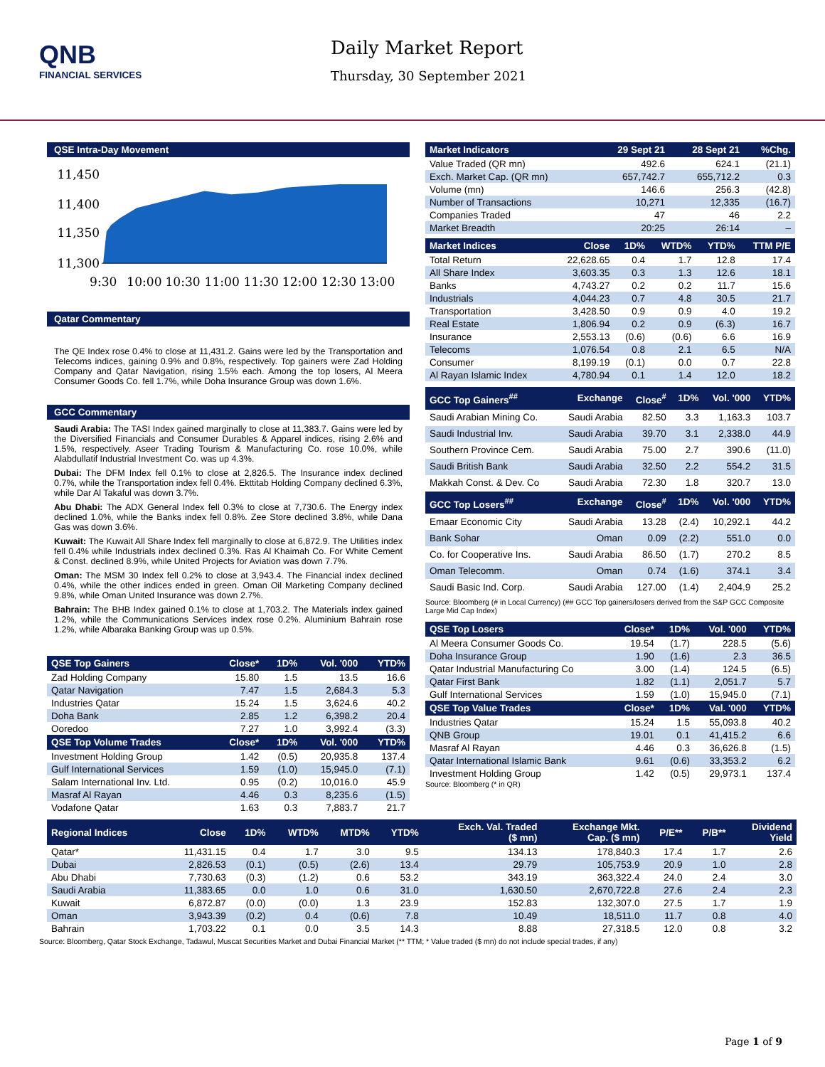QNB
FINANCIAL SERVICES
Daily Market Report
Thursday, 30 September 2021
QSE Intra-Day Movement
11,450
11,400
11,350
11,300
9:30
10:00
10:30
11:00
11:30
12:00
12:30
13:00
Qatar Commentary
The QE Index rose 0.4% to close at 11,431.2. Gains were led by the Transportation and Telecoms indices, gaining 0.9% and 0.8%, respectively. Top gainers were Zad Holding Company and Qatar Navigation, rising 1.5% each. Among the top losers, Al Meera Consumer Goods Co. fell 1.7%, while Doha Insurance Group was down 1.6%.
GCC Commentary
Saudi Arabia: The TASI Index gained marginally to close at 11,383.7. Gains were led by the Diversified Financials and Consumer Durables & Apparel indices, rising 2.6% and 1.5%, respectively. Aseer Trading Tourism & Manufacturing Co. rose 10.0%, while Alabdullatif Industrial Investment Co. was up 4.3%.
Dubai: The DFM Index fell 0.1% to close at 2,826.5. The Insurance index declined 0.7%, while the Transportation index fell 0.4%. Ekttitab Holding Company declined 6.3%, while Dar Al Takaful was down 3.7%.
Abu Dhabi: The ADX General Index fell 0.3% to close at 7,730.6. The Energy index declined 1.0%, while the Banks index fell 0.8%. Zee Store declined 3.8%, while Dana Gas was down 3.6%.
Kuwait: The Kuwait All Share Index fell marginally to close at 6,872.9. The Utilities index fell 0.4% while Industrials index declined 0.3%. Ras Al Khaimah Co. For White Cement & Const. declined 8.9%, while United Projects for Aviation was down 7.7%.
Oman: The MSM 30 Index fell 0.2% to close at 3,943.4. The Financial index declined 0.4%, while the other indices ended in green. Oman Oil Marketing Company declined 9.8%, while Oman United Insurance was down 2.7%.
Bahrain: The BHB Index gained 0.1% to close at 1,703.2. The Materials index gained 1.2%, while the Communications Services index rose 0.2%. Aluminium Bahrain rose 1.2%, while Albaraka Banking Group was up 0.5%.
| QSE Top Gainers | Close* | 1D% | Vol. '000 | YTD% |
| --- | --- | --- | --- | --- |
| Zad Holding Company | 15.80 | 1.5 | 13.5 | 16.6 |
| Qatar Navigation | 7.47 | 1.5 | 2,684.3 | 5.3 |
| Industries Qatar | 15.24 | 1.5 | 3,624.6 | 40.2 |
| Doha Bank | 2.85 | 1.2 | 6,398.2 | 20.4 |
| Ooredoo | 7.27 | 1.0 | 3,992.4 | (3.3) |
| QSE Top Volume Trades | Close* | 1D% | Vol. '000 | YTD% |
| Investment Holding Group | 1.42 | (0.5) | 20,935.8 | 137.4 |
| Gulf International Services | 1.59 | (1.0) | 15,945.0 | (7.1) |
| Salam International Inv. Ltd. | 0.95 | (0.2) | 10,016.0 | 45.9 |
| Masraf Al Rayan | 4.46 | 0.3 | 8,235.6 | (1.5) |
| Vodafone Qatar | 1.63 | 0.3 | 7,883.7 | 21.7 |
| Market Indicators | 29 Sept 21 | 28 Sept 21 | %Chg. |
| --- | --- | --- | --- |
| Value Traded (QR mn) | 492.6 | 624.1 | (21.1) |
| Exch. Market Cap. (QR mn) | 657,742.7 | 655,712.2 | 0.3 |
| Volume (mn) | 146.6 | 256.3 | (42.8) |
| Number of Transactions | 10,271 | 12,335 | (16.7) |
| Companies Traded | 47 | 46 | 2.2 |
| Market Breadth | 20:25 | 26:14 | – |
| Market Indices | Close | 1D% | WTD% | YTD% | TTM P/E |
| --- | --- | --- | --- | --- | --- |
| Total Return | 22,628.65 | 0.4 | 1.7 | 12.8 | 17.4 |
| All Share Index | 3,603.35 | 0.3 | 1.3 | 12.6 | 18.1 |
| Banks | 4,743.27 | 0.2 | 0.2 | 11.7 | 15.6 |
| Industrials | 4,044.23 | 0.7 | 4.8 | 30.5 | 21.7 |
| Transportation | 3,428.50 | 0.9 | 0.9 | 4.0 | 19.2 |
| Real Estate | 1,806.94 | 0.2 | 0.9 | (6.3) | 16.7 |
| Insurance | 2,553.13 | (0.6) | (0.6) | 6.6 | 16.9 |
| Telecoms | 1,076.54 | 0.8 | 2.1 | 6.5 | N/A |
| Consumer | 8,199.19 | (0.1) | 0.0 | 0.7 | 22.8 |
| Al Rayan Islamic Index | 4,780.94 | 0.1 | 1.4 | 12.0 | 18.2 |
| GCC Top Gainers<sup>##</sup> | Exchange | Close<sup>#</sup> | 1D% | Vol. '000 | YTD% |
| --- | --- | --- | --- | --- | --- |
| Saudi Arabian Mining Co. | Saudi Arabia | 82.50 | 3.3 | 1,163.3 | 103.7 |
| Saudi Industrial Inv. | Saudi Arabia | 39.70 | 3.1 | 2,338.0 | 44.9 |
| Southern Province Cem. | Saudi Arabia | 75.00 | 2.7 | 390.6 | (11.0) |
| Saudi British Bank | Saudi Arabia | 32.50 | 2.2 | 554.2 | 31.5 |
| Makkah Const. & Dev. Co | Saudi Arabia | 72.30 | 1.8 | 320.7 | 13.0 |
| GCC Top Losers<sup>##</sup> | Exchange | Close<sup>#</sup> | 1D% | Vol. '000 | YTD% |
| Emaar Economic City | Saudi Arabia | 13.28 | (2.4) | 10,292.1 | 44.2 |
| Bank Sohar | Oman | 0.09 | (2.2) | 551.0 | 0.0 |
| Co. for Cooperative Ins. | Saudi Arabia | 86.50 | (1.7) | 270.2 | 8.5 |
| Oman Telecomm. | Oman | 0.74 | (1.6) | 374.1 | 3.4 |
| Saudi Basic Ind. Corp. | Saudi Arabia | 127.00 | (1.4) | 2,404.9 | 25.2 |
Source: Bloomberg (# in Local Currency) (## GCC Top gainers/losers derived from the S&P GCC Composite Large Mid Cap Index)
| QSE Top Losers | Close* | 1D% | Vol. '000 | YTD% |
| --- | --- | --- | --- | --- |
| Al Meera Consumer Goods Co. | 19.54 | (1.7) | 228.5 | (5.6) |
| Doha Insurance Group | 1.90 | (1.6) | 2.3 | 36.5 |
| Qatar Industrial Manufacturing Co | 3.00 | (1.4) | 124.5 | (6.5) |
| Qatar First Bank | 1.82 | (1.1) | 2,051.7 | 5.7 |
| Gulf International Services | 1.59 | (1.0) | 15,945.0 | (7.1) |
| QSE Top Value Trades | Close* | 1D% | Val. '000 | YTD% |
| Industries Qatar | 15.24 | 1.5 | 55,093.8 | 40.2 |
| QNB Group | 19.01 | 0.1 | 41,415.2 | 6.6 |
| Masraf Al Rayan | 4.46 | 0.3 | 36,626.8 | (1.5) |
| Qatar International Islamic Bank | 9.61 | (0.6) | 33,353.2 | 6.2 |
| Investment Holding Group | 1.42 | (0.5) | 29,973.1 | 137.4 |
Source: Bloomberg (* in QR)
| Regional Indices | Close | 1D% | WTD% | MTD% | YTD% | Exch. Val. Traded ($ mn) | Exchange Mkt. Cap. ($ mn) | P/E** | P/B** | Dividend Yield |
| --- | --- | --- | --- | --- | --- | --- | --- | --- | --- | --- |
| Qatar* | 11,431.15 | 0.4 | 1.7 | 3.0 | 9.5 | 134.13 | 178,840.3 | 17.4 | 1.7 | 2.6 |
| Dubai | 2,826.53 | (0.1) | (0.5) | (2.6) | 13.4 | 29.79 | 105,753.9 | 20.9 | 1.0 | 2.8 |
| Abu Dhabi | 7,730.63 | (0.3) | (1.2) | 0.6 | 53.2 | 343.19 | 363,322.4 | 24.0 | 2.4 | 3.0 |
| Saudi Arabia | 11,383.65 | 0.0 | 1.0 | 0.6 | 31.0 | 1,630.50 | 2,670,722.8 | 27.6 | 2.4 | 2.3 |
| Kuwait | 6,872.87 | (0.0) | (0.0) | 1.3 | 23.9 | 152.83 | 132,307.0 | 27.5 | 1.7 | 1.9 |
| Oman | 3,943.39 | (0.2) | 0.4 | (0.6) | 7.8 | 10.49 | 18,511.0 | 11.7 | 0.8 | 4.0 |
| Bahrain | 1,703.22 | 0.1 | 0.0 | 3.5 | 14.3 | 8.88 | 27,318.5 | 12.0 | 0.8 | 3.2 |
Source: Bloomberg, Qatar Stock Exchange, Tadawul, Muscat Securities Market and Dubai Financial Market (** TTM; * Value traded ($ mn) do not include special trades, if any)
Page 1 of 9